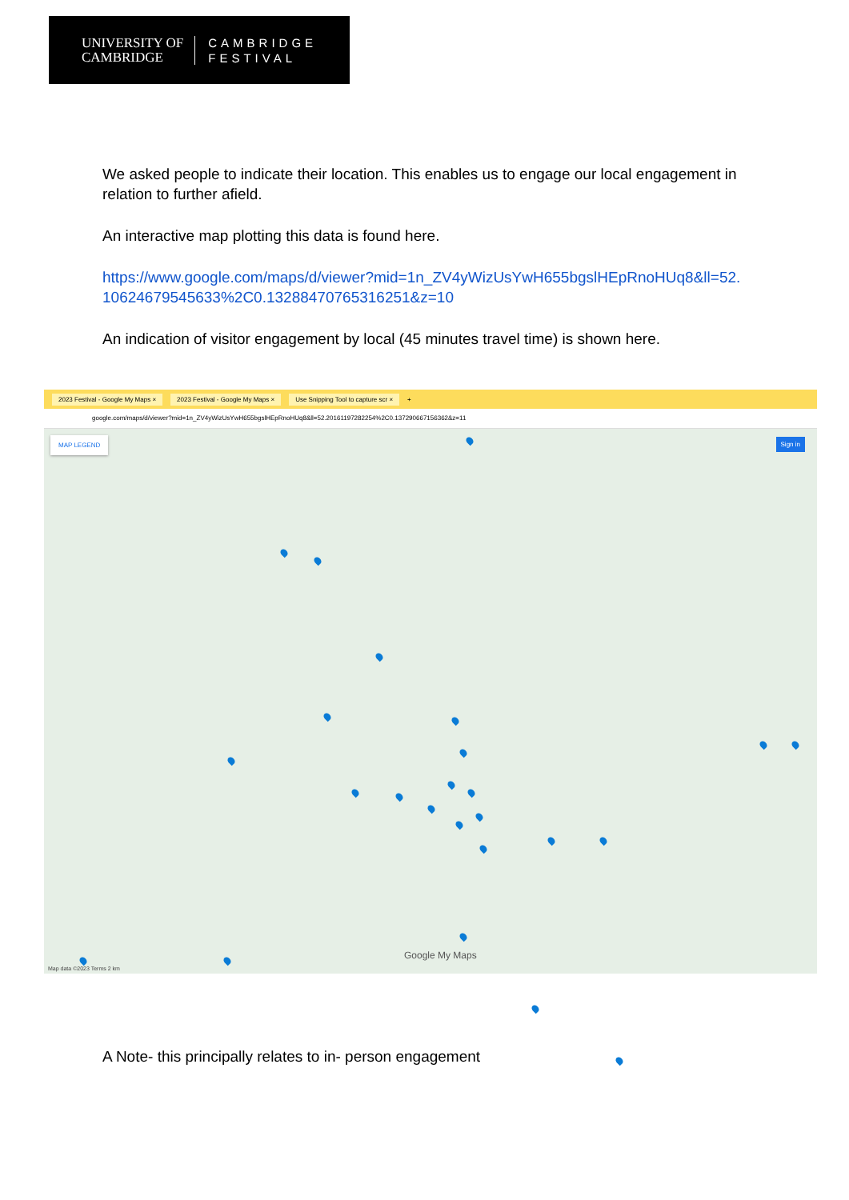UNIVERSITY OF
CAMBRIDGE
CAMBRIDGE
FESTIVAL
We asked people to indicate their location. This enables us to engage our local engagement in relation to further afield.
An interactive map plotting this data is found here.
https://www.google.com/maps/d/viewer?mid=1n_ZV4yWizUsYwH655bgslHEpRnoHUq8&ll=52.10624679545633%2C0.13288470765316251&z=10
An indication of visitor engagement by local (45 minutes travel time) is shown here.
2023 Festival - Google My Maps × 2023 Festival - Google My Maps × Use Snipping Tool to capture scr × +
google.com/maps/d/viewer?mid=1n_ZV4yWizUsYwH655bgslHEpRnoHUq8&ll=52.20161197282254%2C0.137290667156362&z=11
MAP LEGEND Sign in
Google My Maps
Map data ©2023 Terms 2 km
A Note- this principally relates to in- person engagement